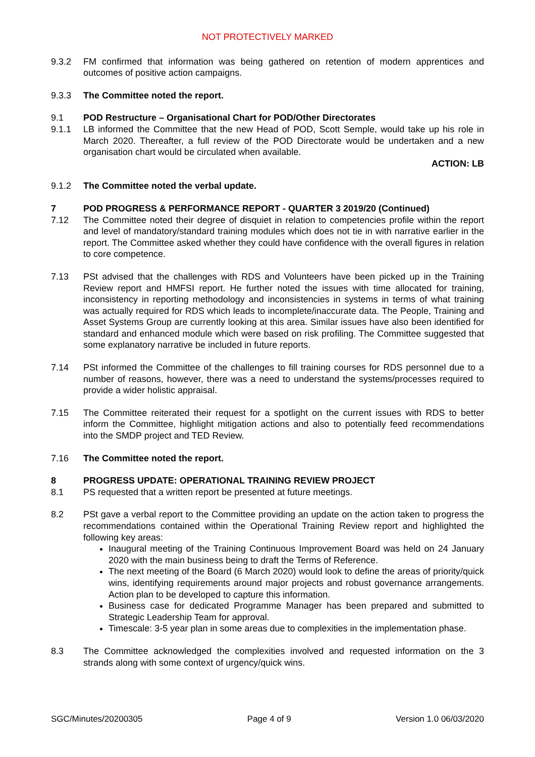NOT PROTECTIVELY MARKED
9.3.2 FM confirmed that information was being gathered on retention of modern apprentices and outcomes of positive action campaigns.
9.3.3 The Committee noted the report.
9.1 POD Restructure – Organisational Chart for POD/Other Directorates
9.1.1 LB informed the Committee that the new Head of POD, Scott Semple, would take up his role in March 2020. Thereafter, a full review of the POD Directorate would be undertaken and a new organisation chart would be circulated when available.
ACTION: LB
9.1.2 The Committee noted the verbal update.
7 POD PROGRESS & PERFORMANCE REPORT - QUARTER 3 2019/20 (Continued)
7.12 The Committee noted their degree of disquiet in relation to competencies profile within the report and level of mandatory/standard training modules which does not tie in with narrative earlier in the report. The Committee asked whether they could have confidence with the overall figures in relation to core competence.
7.13 PSt advised that the challenges with RDS and Volunteers have been picked up in the Training Review report and HMFSI report. He further noted the issues with time allocated for training, inconsistency in reporting methodology and inconsistencies in systems in terms of what training was actually required for RDS which leads to incomplete/inaccurate data. The People, Training and Asset Systems Group are currently looking at this area. Similar issues have also been identified for standard and enhanced module which were based on risk profiling. The Committee suggested that some explanatory narrative be included in future reports.
7.14 PSt informed the Committee of the challenges to fill training courses for RDS personnel due to a number of reasons, however, there was a need to understand the systems/processes required to provide a wider holistic appraisal.
7.15 The Committee reiterated their request for a spotlight on the current issues with RDS to better inform the Committee, highlight mitigation actions and also to potentially feed recommendations into the SMDP project and TED Review.
7.16 The Committee noted the report.
8 PROGRESS UPDATE: OPERATIONAL TRAINING REVIEW PROJECT
8.1 PS requested that a written report be presented at future meetings.
8.2 PSt gave a verbal report to the Committee providing an update on the action taken to progress the recommendations contained within the Operational Training Review report and highlighted the following key areas:
Inaugural meeting of the Training Continuous Improvement Board was held on 24 January 2020 with the main business being to draft the Terms of Reference.
The next meeting of the Board (6 March 2020) would look to define the areas of priority/quick wins, identifying requirements around major projects and robust governance arrangements. Action plan to be developed to capture this information.
Business case for dedicated Programme Manager has been prepared and submitted to Strategic Leadership Team for approval.
Timescale: 3-5 year plan in some areas due to complexities in the implementation phase.
8.3 The Committee acknowledged the complexities involved and requested information on the 3 strands along with some context of urgency/quick wins.
SGC/Minutes/20200305 Page 4 of 9 Version 1.0 06/03/2020